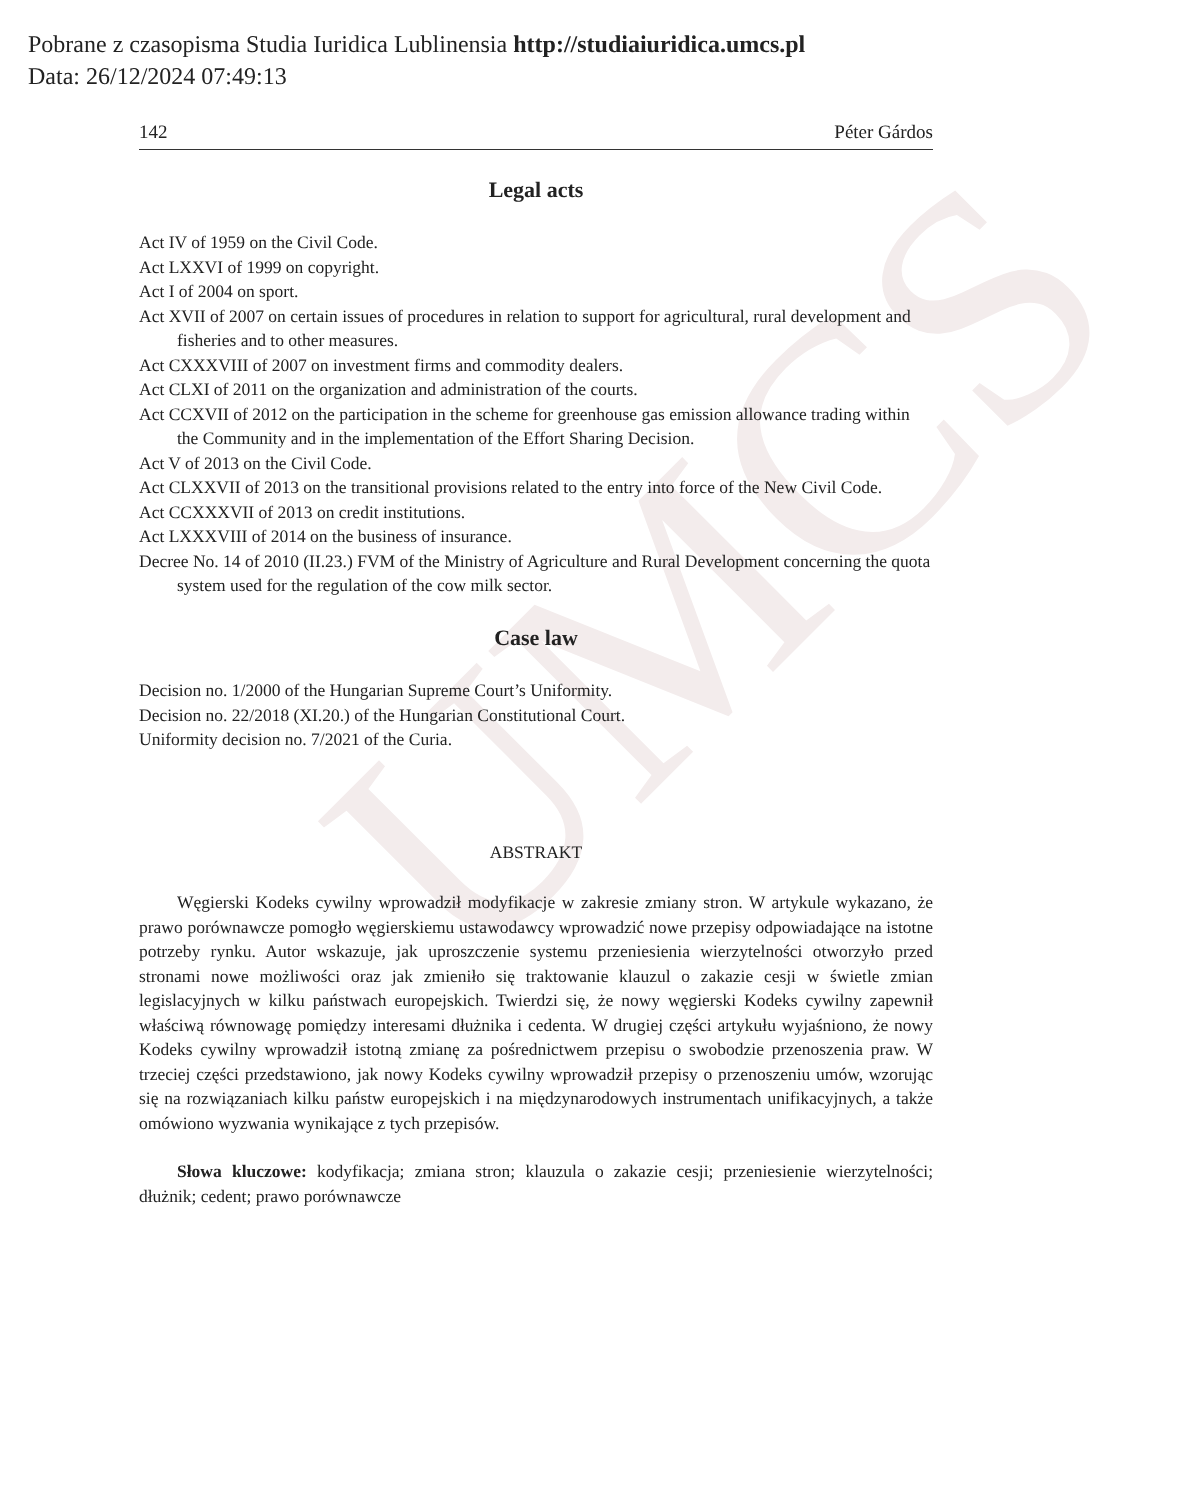UMCS
Pobrane z czasopisma Studia Iuridica Lublinensia http://studiaiuridica.umcs.pl
Data: 26/12/2024 07:49:13
142 Péter Gárdos
Legal acts
Act IV of 1959 on the Civil Code.
Act LXXVI of 1999 on copyright.
Act I of 2004 on sport.
Act XVII of 2007 on certain issues of procedures in relation to support for agricultural, rural development and fisheries and to other measures.
Act CXXXVIII of 2007 on investment firms and commodity dealers.
Act CLXI of 2011 on the organization and administration of the courts.
Act CCXVII of 2012 on the participation in the scheme for greenhouse gas emission allowance trading within the Community and in the implementation of the Effort Sharing Decision.
Act V of 2013 on the Civil Code.
Act CLXXVII of 2013 on the transitional provisions related to the entry into force of the New Civil Code.
Act CCXXXVII of 2013 on credit institutions.
Act LXXXVIII of 2014 on the business of insurance.
Decree No. 14 of 2010 (II.23.) FVM of the Ministry of Agriculture and Rural Development concerning the quota system used for the regulation of the cow milk sector.
Case law
Decision no. 1/2000 of the Hungarian Supreme Court’s Uniformity.
Decision no. 22/2018 (XI.20.) of the Hungarian Constitutional Court.
Uniformity decision no. 7/2021 of the Curia.
ABSTRAKT
Węgierski Kodeks cywilny wprowadził modyfikacje w zakresie zmiany stron. W artykule wykazano, że prawo porównawcze pomogło węgierskiemu ustawodawcy wprowadzić nowe przepisy odpowiadające na istotne potrzeby rynku. Autor wskazuje, jak uproszczenie systemu przeniesienia wierzytelności otworzyło przed stronami nowe możliwości oraz jak zmieniło się traktowanie klauzul o zakazie cesji w świetle zmian legislacyjnych w kilku państwach europejskich. Twierdzi się, że nowy węgierski Kodeks cywilny zapewnił właściwą równowagę pomiędzy interesami dłużnika i cedenta. W drugiej części artykułu wyjaśniono, że nowy Kodeks cywilny wprowadził istotną zmianę za pośrednictwem przepisu o swobodzie przenoszenia praw. W trzeciej części przedstawiono, jak nowy Kodeks cywilny wprowadził przepisy o przenoszeniu umów, wzorując się na rozwiązaniach kilku państw europejskich i na międzynarodowych instrumentach unifikacyjnych, a także omówiono wyzwania wynikające z tych przepisów.
Słowa kluczowe: kodyfikacja; zmiana stron; klauzula o zakazie cesji; przeniesienie wierzytelności; dłużnik; cedent; prawo porównawcze